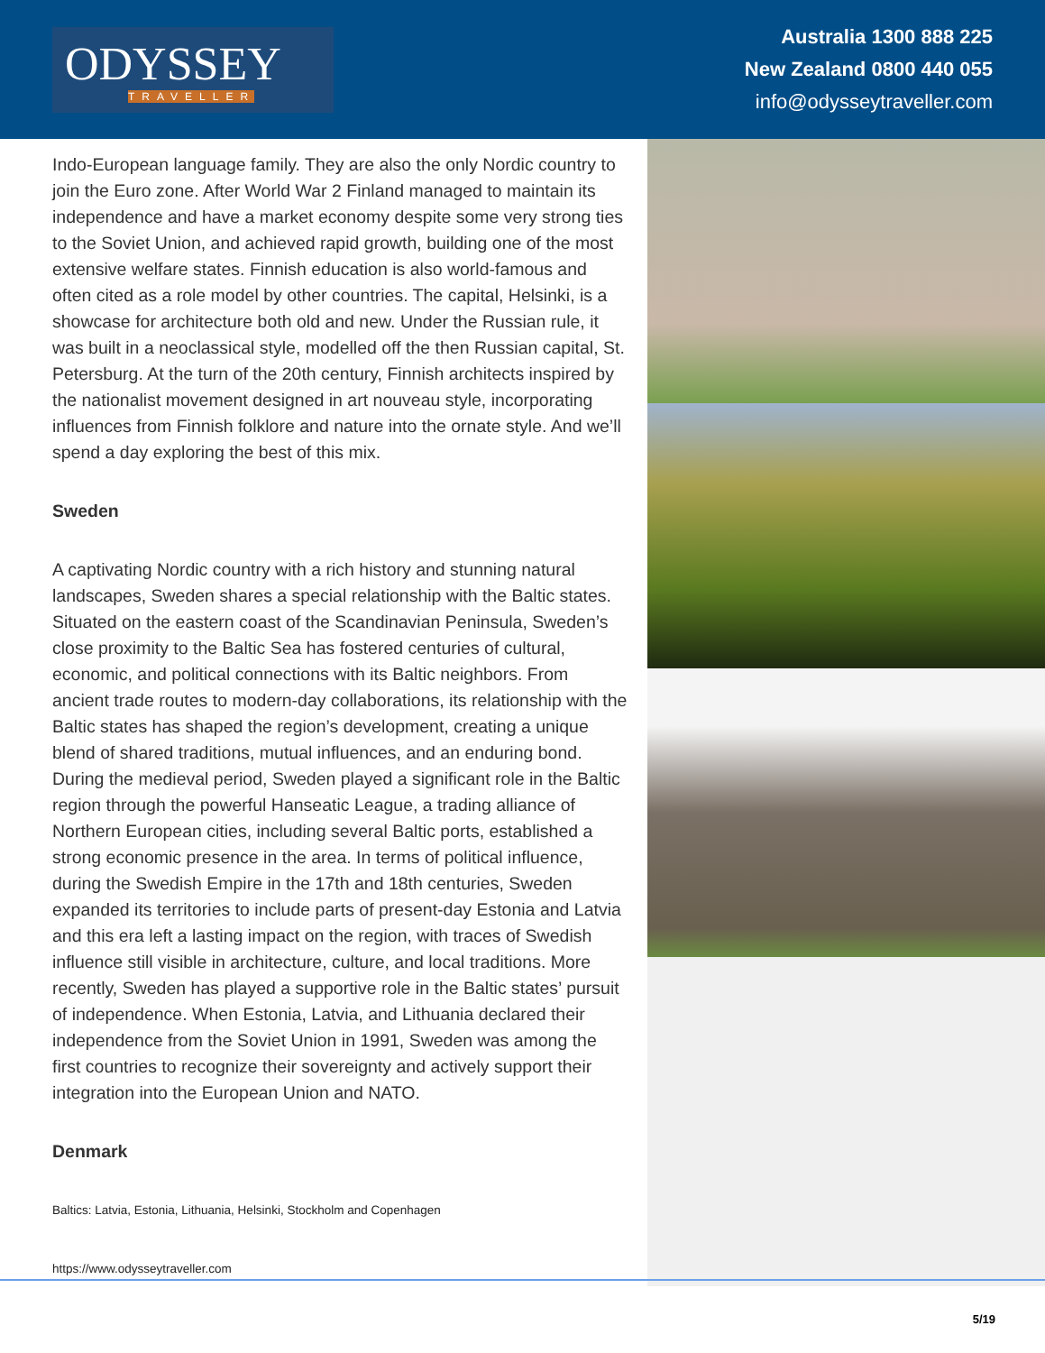ODYSSEY
TRAVELLER
Australia 1300 888 225
New Zealand 0800 440 055
info@odysseytraveller.com
Indo-European language family. They are also the only Nordic country to join the Euro zone. After World War 2 Finland managed to maintain its independence and have a market economy despite some very strong ties to the Soviet Union, and achieved rapid growth, building one of the most extensive welfare states. Finnish education is also world-famous and often cited as a role model by other countries. The capital, Helsinki, is a showcase for architecture both old and new. Under the Russian rule, it was built in a neoclassical style, modelled off the then Russian capital, St. Petersburg. At the turn of the 20th century, Finnish architects inspired by the nationalist movement designed in art nouveau style, incorporating influences from Finnish folklore and nature into the ornate style. And we’ll spend a day exploring the best of this mix.
Sweden
A captivating Nordic country with a rich history and stunning natural landscapes, Sweden shares a special relationship with the Baltic states. Situated on the eastern coast of the Scandinavian Peninsula, Sweden’s close proximity to the Baltic Sea has fostered centuries of cultural, economic, and political connections with its Baltic neighbors. From ancient trade routes to modern-day collaborations, its relationship with the Baltic states has shaped the region’s development, creating a unique blend of shared traditions, mutual influences, and an enduring bond. During the medieval period, Sweden played a significant role in the Baltic region through the powerful Hanseatic League, a trading alliance of Northern European cities, including several Baltic ports, established a strong economic presence in the area. In terms of political influence, during the Swedish Empire in the 17th and 18th centuries, Sweden expanded its territories to include parts of present-day Estonia and Latvia and this era left a lasting impact on the region, with traces of Swedish influence still visible in architecture, culture, and local traditions. More recently, Sweden has played a supportive role in the Baltic states’ pursuit of independence. When Estonia, Latvia, and Lithuania declared their independence from the Soviet Union in 1991, Sweden was among the first countries to recognize their sovereignty and actively support their integration into the European Union and NATO.
Denmark
Baltics: Latvia, Estonia, Lithuania, Helsinki, Stockholm and Copenhagen
https://www.odysseytraveller.com
5/19